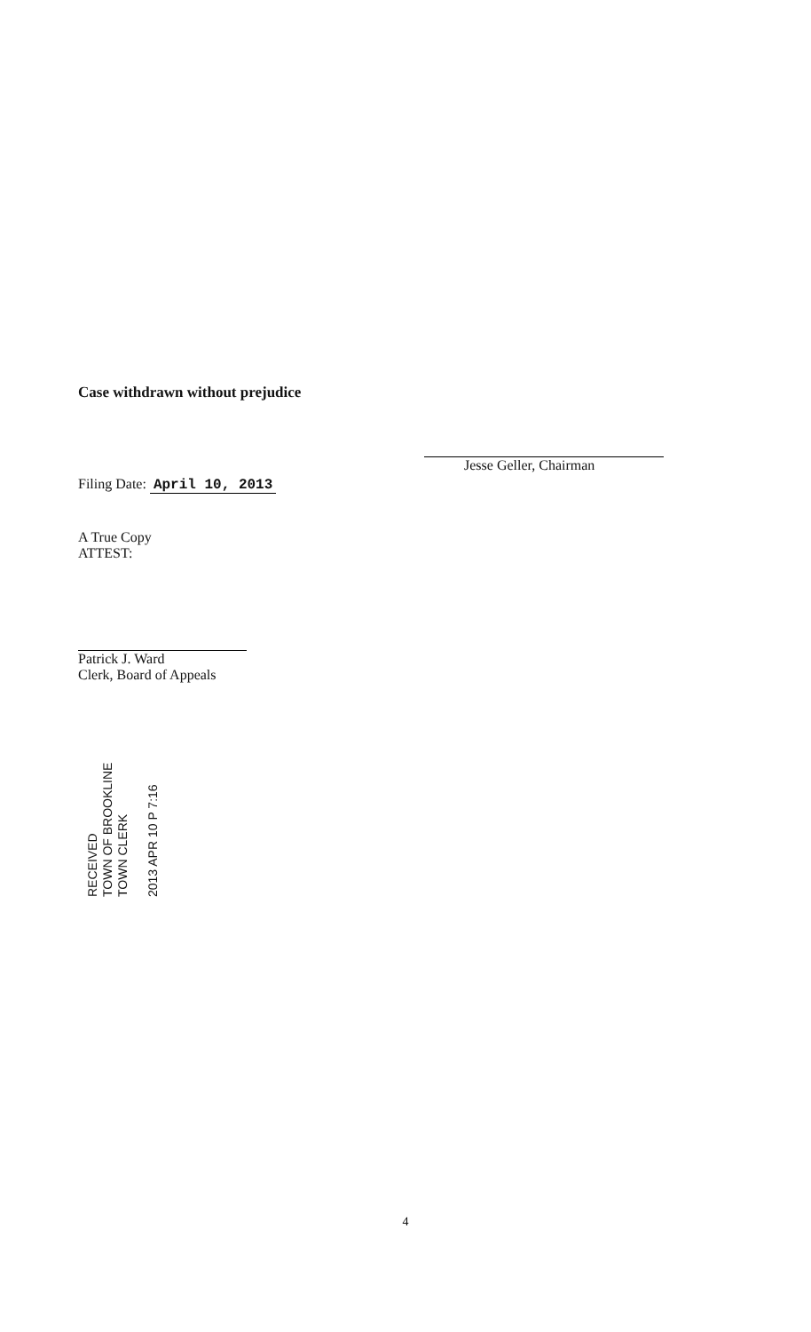Case withdrawn without prejudice
Filing Date: April 10, 2013
Jesse Geller, Chairman
A True Copy
ATTEST:
Patrick J. Ward
Clerk, Board of Appeals
RECEIVED
TOWN OF BROOKLINE
TOWN CLERK
2013 APR 10 P 7:16
4